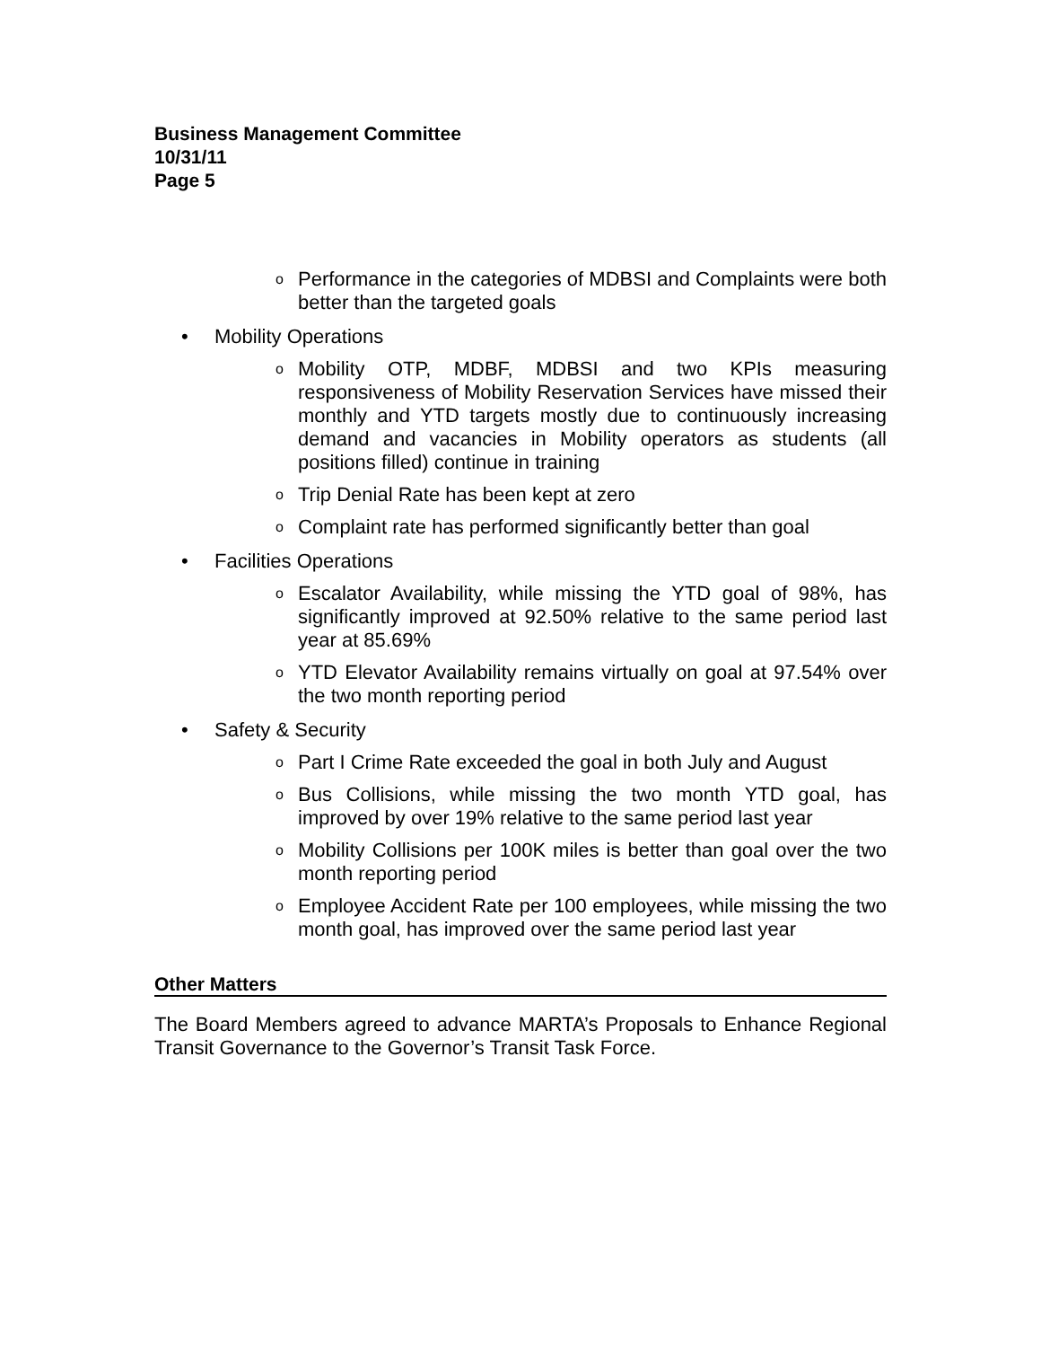Business Management Committee
10/31/11
Page 5
o Performance in the categories of MDBSI and Complaints were both better than the targeted goals
• Mobility Operations
o Mobility OTP, MDBF, MDBSI and two KPIs measuring responsiveness of Mobility Reservation Services have missed their monthly and YTD targets mostly due to continuously increasing demand and vacancies in Mobility operators as students (all positions filled) continue in training
o Trip Denial Rate has been kept at zero
o Complaint rate has performed significantly better than goal
• Facilities Operations
o Escalator Availability, while missing the YTD goal of 98%, has significantly improved at 92.50% relative to the same period last year at 85.69%
o YTD Elevator Availability remains virtually on goal at 97.54% over the two month reporting period
• Safety & Security
o Part I Crime Rate exceeded the goal in both July and August
o Bus Collisions, while missing the two month YTD goal, has improved by over 19% relative to the same period last year
o Mobility Collisions per 100K miles is better than goal over the two month reporting period
o Employee Accident Rate per 100 employees, while missing the two month goal, has improved over the same period last year
Other Matters
The Board Members agreed to advance MARTA’s Proposals to Enhance Regional Transit Governance to the Governor’s Transit Task Force.